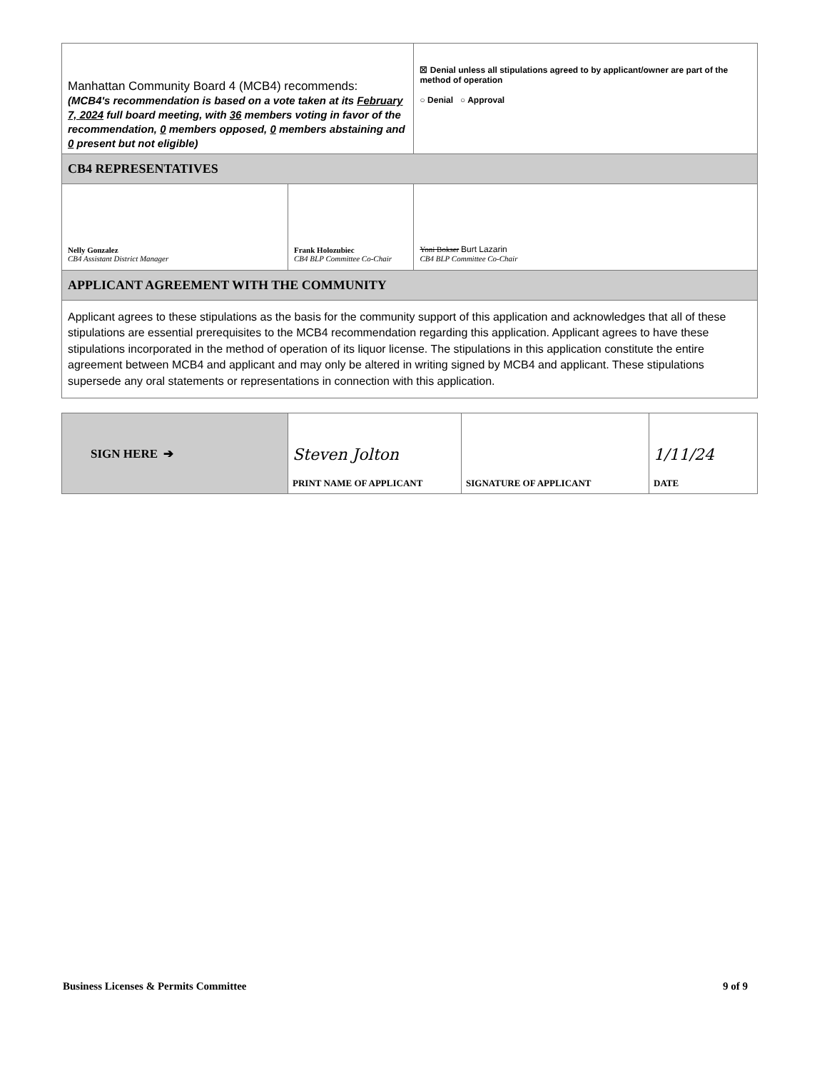| Manhattan Community Board 4 (MCB4) recommends: (MCB4's recommendation is based on a vote taken at its February 7, 2024 full board meeting, with 36 members voting in favor of the recommendation, 0 members opposed, 0 members abstaining and 0 present but not eligible) | | ☒ Denial unless all stipulations agreed to by applicant/owner are part of the method of operation ○ Denial ○ Approval | |
| CB4 REPRESENTATIVES | | | |
| Nelly Gonzalez CB4 Assistant District Manager | Frank Holozubiec CB4 BLP Committee Co-Chair | | Yoni Bokser Burt Lazarin CB4 BLP Committee Co-Chair |
| APPLICANT AGREEMENT WITH THE COMMUNITY | | | |
| Applicant agrees to these stipulations as the basis for the community support of this application and acknowledges that all of these stipulations are essential prerequisites to the MCB4 recommendation regarding this application. Applicant agrees to have these stipulations incorporated in the method of operation of its liquor license. The stipulations in this application constitute the entire agreement between MCB4 and applicant and may only be altered in writing signed by MCB4 and applicant. These stipulations supersede any oral statements or representations in connection with this application. | | | |
| SIGN HERE ➔ | Steven Jolton PRINT NAME OF APPLICANT | SIGNATURE OF APPLICANT | 1/11/24 DATE |
Business Licenses & Permits Committee 9 of 9